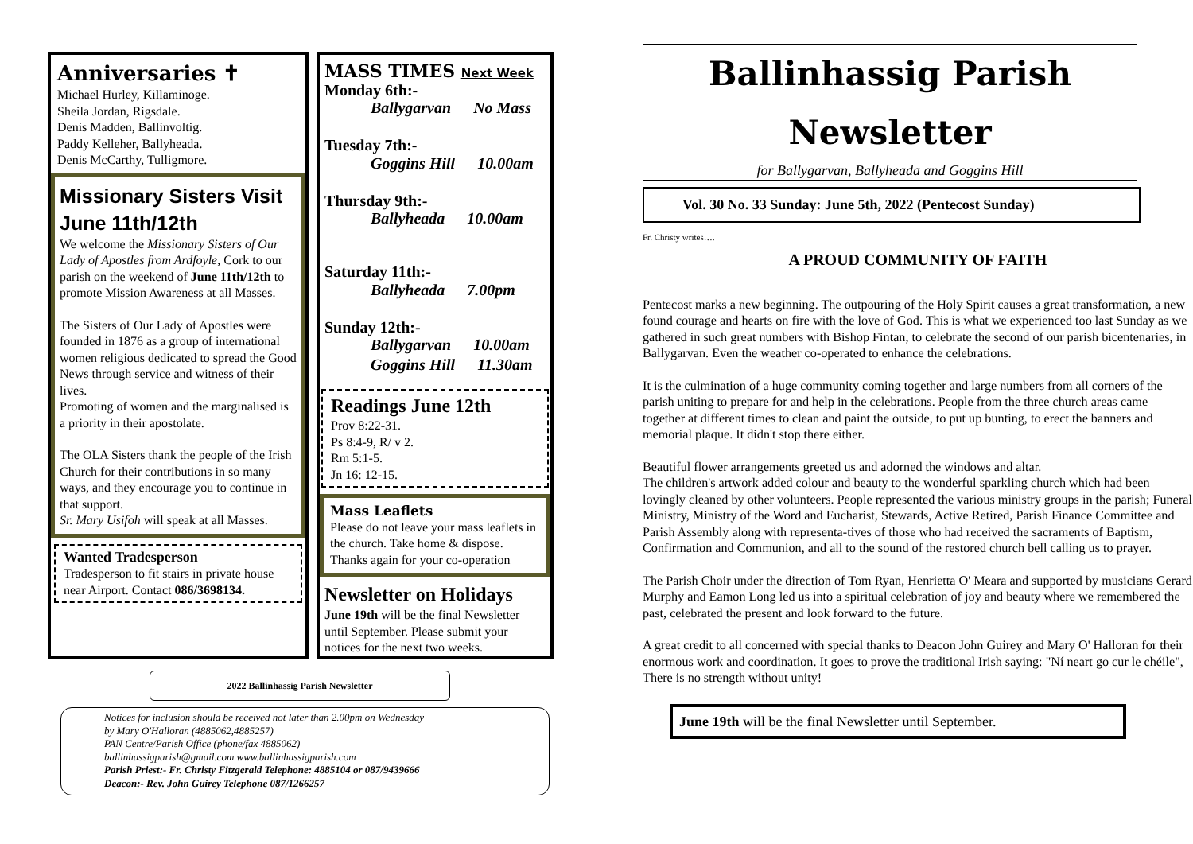Anniversaries ✝
Michael Hurley, Killaminoge.
Sheila Jordan, Rigsdale.
Denis Madden, Ballinvoltig.
Paddy Kelleher, Ballyheada.
Denis McCarthy, Tulligmore.
Missionary Sisters Visit June 11th/12th
We welcome the Missionary Sisters of Our Lady of Apostles from Ardfoyle, Cork to our parish on the weekend of June 11th/12th to promote Mission Awareness at all Masses.
The Sisters of Our Lady of Apostles were founded in 1876 as a group of international women religious dedicated to spread the Good News through service and witness of their lives.
Promoting of women and the marginalised is a priority in their apostolate.
The OLA Sisters thank the people of the Irish Church for their contributions in so many ways, and they encourage you to continue in that support.
Sr. Mary Usifoh will speak at all Masses.
Wanted Tradesperson
Tradesperson to fit stairs in private house near Airport. Contact 086/3698134.
MASS TIMES Next Week
Monday 6th:-
Ballygarvan No Mass
Tuesday 7th:-
Goggins Hill 10.00am
Thursday 9th:-
Ballyheada 10.00am
Saturday 11th:-
Ballyheada 7.00pm
Sunday 12th:-
Ballygarvan 10.00am
Goggins Hill 11.30am
Readings June 12th
Prov 8:22-31.
Ps 8:4-9, R/ v 2.
Rm 5:1-5.
Jn 16: 12-15.
Mass Leaflets
Please do not leave your mass leaflets in the church. Take home & dispose. Thanks again for your co-operation
Newsletter on Holidays
June 19th will be the final Newsletter until September. Please submit your notices for the next two weeks.
2022 Ballinhassig Parish Newsletter
Notices for inclusion should be received not later than 2.00pm on Wednesday
by Mary O'Halloran (4885062,4885257)
PAN Centre/Parish Office (phone/fax 4885062)
ballinhassigparish@gmail.com www.ballinhassigparish.com
Parish Priest:- Fr. Christy Fitzgerald Telephone: 4885104 or 087/9439666
Deacon:- Rev. John Guirey Telephone 087/1266257
Ballinhassig Parish
Newsletter
for Ballygarvan, Ballyheada and Goggins Hill
Vol. 30 No. 33 Sunday: June 5th, 2022 (Pentecost Sunday)
Fr. Christy writes….
A PROUD COMMUNITY OF FAITH
Pentecost marks a new beginning. The outpouring of the Holy Spirit causes a great transformation, a new found courage and hearts on fire with the love of God. This is what we experienced too last Sunday as we gathered in such great numbers with Bishop Fintan, to celebrate the second of our parish bicentenaries, in Ballygarvan. Even the weather co-operated to enhance the celebrations.
It is the culmination of a huge community coming together and large numbers from all corners of the parish uniting to prepare for and help in the celebrations. People from the three church areas came together at different times to clean and paint the outside, to put up bunting, to erect the banners and memorial plaque. It didn't stop there either.
Beautiful flower arrangements greeted us and adorned the windows and altar.
The children's artwork added colour and beauty to the wonderful sparkling church which had been lovingly cleaned by other volunteers. People represented the various ministry groups in the parish; Funeral Ministry, Ministry of the Word and Eucharist, Stewards, Active Retired, Parish Finance Committee and Parish Assembly along with representa-tives of those who had received the sacraments of Baptism, Confirmation and Communion, and all to the sound of the restored church bell calling us to prayer.
The Parish Choir under the direction of Tom Ryan, Henrietta O' Meara and supported by musicians Gerard Murphy and Eamon Long led us into a spiritual celebration of joy and beauty where we remembered the past, celebrated the present and look forward to the future.
A great credit to all concerned with special thanks to Deacon John Guirey and Mary O' Halloran for their enormous work and coordination. It goes to prove the traditional Irish saying: "Ní neart go cur le chéile", There is no strength without unity!
June 19th will be the final Newsletter until September.